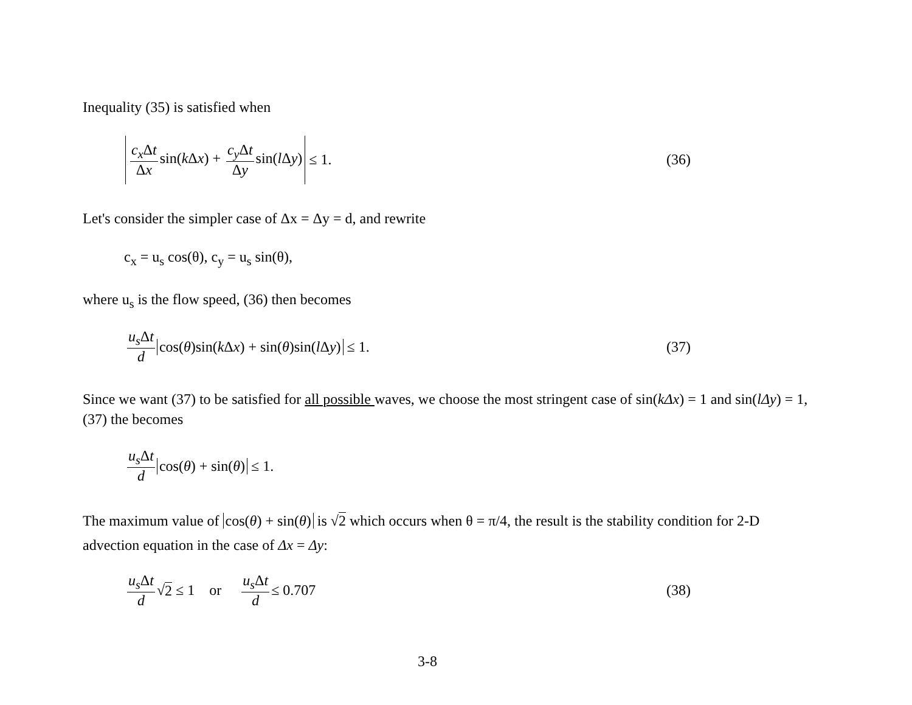Inequality (35) is satisfied when
c<sub>x</sub> Δt Δx sin(k Δx) + c<sub>y</sub> Δt Δy sin(l Δy) ≤ 1.
(36)
Let's consider the simpler case of Δx = Δy = d, and rewrite
c<sub>x</sub> = u<sub>s</sub> cos(θ), c<sub>y</sub> = u<sub>s</sub> sin(θ),
where u<sub>s</sub> is the flow speed, (36) then becomes
u<sub>s</sub> Δt d cos(θ)sin(k Δx) + sin(θ)sin(l Δy) ≤ 1.
(37)
Since we want (37) to be satisfied for all possible waves, we choose the most stringent case of sin(kΔx) = 1 and sin(lΔy) = 1, (37) the becomes
u<sub>s</sub> Δt d cos(θ) + sin(θ) ≤ 1.
The maximum value of cos(θ) + sin(θ) is √2 which occurs when θ = π/4, the result is the stability condition for 2-D advection equation in the case of Δx = Δy:
u<sub>s</sub> Δt d √ 2 ≤ 1 or u<sub>s</sub> Δt d ≤ 0.707
(38)
3-8